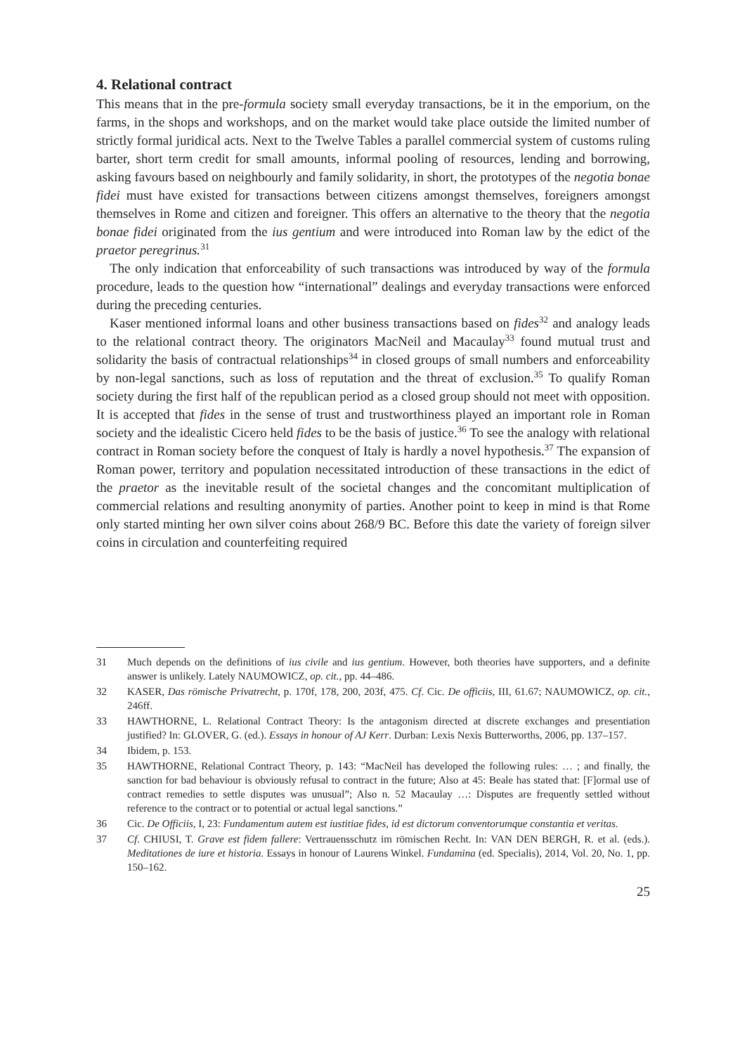4. Relational contract
This means that in the pre-formula society small everyday transactions, be it in the emporium, on the farms, in the shops and workshops, and on the market would take place outside the limited number of strictly formal juridical acts. Next to the Twelve Tables a parallel commercial system of customs ruling barter, short term credit for small amounts, informal pooling of resources, lending and borrowing, asking favours based on neighbourly and family solidarity, in short, the prototypes of the negotia bonae fidei must have existed for transactions between citizens amongst themselves, foreigners amongst themselves in Rome and citizen and foreigner. This offers an alternative to the theory that the negotia bonae fidei originated from the ius gentium and were introduced into Roman law by the edict of the praetor peregrinus.<sup>31</sup>
The only indication that enforceability of such transactions was introduced by way of the formula procedure, leads to the question how “international” dealings and everyday transactions were enforced during the preceding centuries.
Kaser mentioned informal loans and other business transactions based on fides<sup>32</sup> and analogy leads to the relational contract theory. The originators MacNeil and Macaulay<sup>33</sup> found mutual trust and solidarity the basis of contractual relationships<sup>34</sup> in closed groups of small numbers and enforceability by non-legal sanctions, such as loss of reputation and the threat of exclusion.<sup>35</sup> To qualify Roman society during the first half of the republican period as a closed group should not meet with opposition. It is accepted that fides in the sense of trust and trustworthiness played an important role in Roman society and the idealistic Cicero held fides to be the basis of justice.<sup>36</sup> To see the analogy with relational contract in Roman society before the conquest of Italy is hardly a novel hypothesis.<sup>37</sup> The expansion of Roman power, territory and population necessitated introduction of these transactions in the edict of the praetor as the inevitable result of the societal changes and the concomitant multiplication of commercial relations and resulting anonymity of parties. Another point to keep in mind is that Rome only started minting her own silver coins about 268/9 BC. Before this date the variety of foreign silver coins in circulation and counterfeiting required
31 Much depends on the definitions of ius civile and ius gentium. However, both theories have supporters, and a definite answer is unlikely. Lately NAUMOWICZ, op. cit., pp. 44–486.
32 KASER, Das römische Privatrecht, p. 170f, 178, 200, 203f, 475. Cf. Cic. De officiis, III, 61.67; NAUMOWICZ, op. cit., 246ff.
33 HAWTHORNE, L. Relational Contract Theory: Is the antagonism directed at discrete exchanges and presentiation justified? In: GLOVER, G. (ed.). Essays in honour of AJ Kerr. Durban: Lexis Nexis Butterworths, 2006, pp. 137–157.
34 Ibidem, p. 153.
35 HAWTHORNE, Relational Contract Theory, p. 143: “MacNeil has developed the following rules: … ; and finally, the sanction for bad behaviour is obviously refusal to contract in the future; Also at 45: Beale has stated that: [F]ormal use of contract remedies to settle disputes was unusual”; Also n. 52 Macaulay …: Disputes are frequently settled without reference to the contract or to potential or actual legal sanctions.”
36 Cic. De Officiis, I, 23: Fundamentum autem est iustitiae fides, id est dictorum conventorumque constantia et veritas.
37 Cf. CHIUSI, T. Grave est fidem fallere: Vertrauensschutz im römischen Recht. In: VAN DEN BERGH, R. et al. (eds.). Meditationes de iure et historia. Essays in honour of Laurens Winkel. Fundamina (ed. Specialis), 2014, Vol. 20, No. 1, pp. 150–162.
25